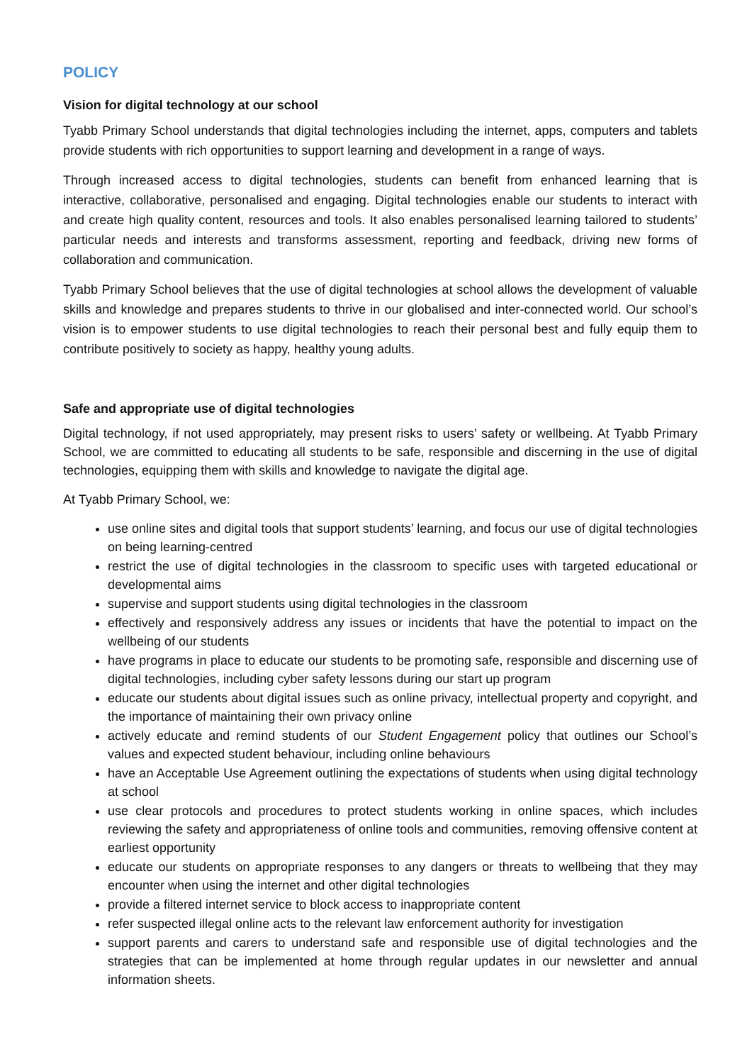POLICY
Vision for digital technology at our school
Tyabb Primary School understands that digital technologies including the internet, apps, computers and tablets provide students with rich opportunities to support learning and development in a range of ways.
Through increased access to digital technologies, students can benefit from enhanced learning that is interactive, collaborative, personalised and engaging. Digital technologies enable our students to interact with and create high quality content, resources and tools. It also enables personalised learning tailored to students’ particular needs and interests and transforms assessment, reporting and feedback, driving new forms of collaboration and communication.
Tyabb Primary School believes that the use of digital technologies at school allows the development of valuable skills and knowledge and prepares students to thrive in our globalised and inter-connected world. Our school’s vision is to empower students to use digital technologies to reach their personal best and fully equip them to contribute positively to society as happy, healthy young adults.
Safe and appropriate use of digital technologies
Digital technology, if not used appropriately, may present risks to users’ safety or wellbeing. At Tyabb Primary School, we are committed to educating all students to be safe, responsible and discerning in the use of digital technologies, equipping them with skills and knowledge to navigate the digital age.
At Tyabb Primary School, we:
use online sites and digital tools that support students’ learning, and focus our use of digital technologies on being learning-centred
restrict the use of digital technologies in the classroom to specific uses with targeted educational or developmental aims
supervise and support students using digital technologies in the classroom
effectively and responsively address any issues or incidents that have the potential to impact on the wellbeing of our students
have programs in place to educate our students to be promoting safe, responsible and discerning use of digital technologies, including cyber safety lessons during our start up program
educate our students about digital issues such as online privacy, intellectual property and copyright, and the importance of maintaining their own privacy online
actively educate and remind students of our Student Engagement policy that outlines our School’s values and expected student behaviour, including online behaviours
have an Acceptable Use Agreement outlining the expectations of students when using digital technology at school
use clear protocols and procedures to protect students working in online spaces, which includes reviewing the safety and appropriateness of online tools and communities, removing offensive content at earliest opportunity
educate our students on appropriate responses to any dangers or threats to wellbeing that they may encounter when using the internet and other digital technologies
provide a filtered internet service to block access to inappropriate content
refer suspected illegal online acts to the relevant law enforcement authority for investigation
support parents and carers to understand safe and responsible use of digital technologies and the strategies that can be implemented at home through regular updates in our newsletter and annual information sheets.